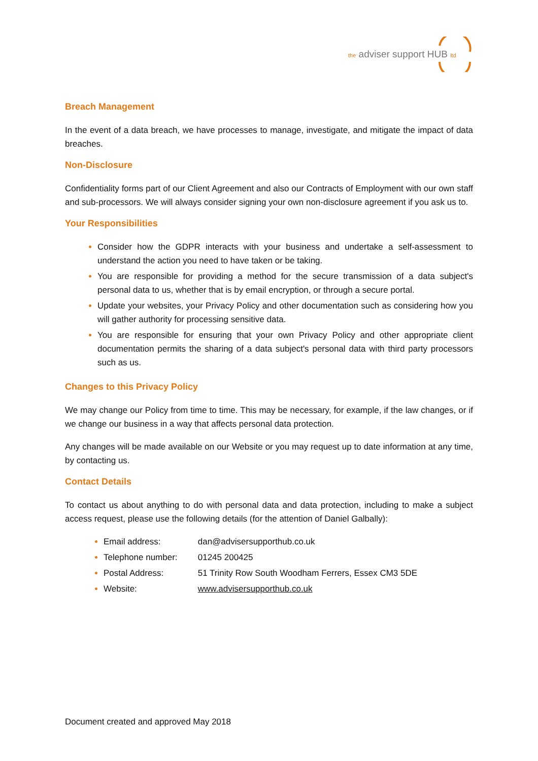the adviser support HUB ltd
Breach Management
In the event of a data breach, we have processes to manage, investigate, and mitigate the impact of data breaches.
Non-Disclosure
Confidentiality forms part of our Client Agreement and also our Contracts of Employment with our own staff and sub-processors. We will always consider signing your own non-disclosure agreement if you ask us to.
Your Responsibilities
Consider how the GDPR interacts with your business and undertake a self-assessment to understand the action you need to have taken or be taking.
You are responsible for providing a method for the secure transmission of a data subject's personal data to us, whether that is by email encryption, or through a secure portal.
Update your websites, your Privacy Policy and other documentation such as considering how you will gather authority for processing sensitive data.
You are responsible for ensuring that your own Privacy Policy and other appropriate client documentation permits the sharing of a data subject's personal data with third party processors such as us.
Changes to this Privacy Policy
We may change our Policy from time to time. This may be necessary, for example, if the law changes, or if we change our business in a way that affects personal data protection.
Any changes will be made available on our Website or you may request up to date information at any time, by contacting us.
Contact Details
To contact us about anything to do with personal data and data protection, including to make a subject access request, please use the following details (for the attention of Daniel Galbally):
Email address: dan@advisersupporthub.co.uk
Telephone number: 01245 200425
Postal Address: 51 Trinity Row South Woodham Ferrers, Essex CM3 5DE
Website: www.advisersupporthub.co.uk
Document created and approved May 2018